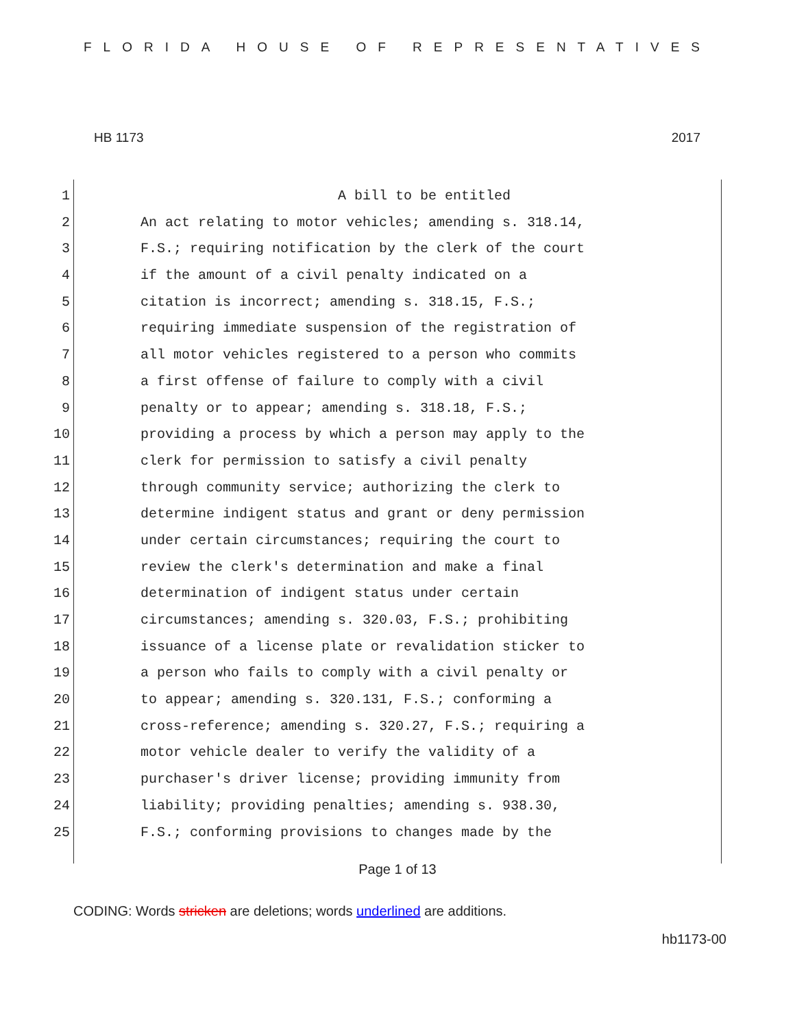FLORIDA HOUSE OF REPRESENTATIVES
HB 1173 2017
1 A bill to be entitled
2 An act relating to motor vehicles; amending s. 318.14,
3 F.S.; requiring notification by the clerk of the court
4 if the amount of a civil penalty indicated on a
5 citation is incorrect; amending s. 318.15, F.S.;
6 requiring immediate suspension of the registration of
7 all motor vehicles registered to a person who commits
8 a first offense of failure to comply with a civil
9 penalty or to appear; amending s. 318.18, F.S.;
10 providing a process by which a person may apply to the
11 clerk for permission to satisfy a civil penalty
12 through community service; authorizing the clerk to
13 determine indigent status and grant or deny permission
14 under certain circumstances; requiring the court to
15 review the clerk's determination and make a final
16 determination of indigent status under certain
17 circumstances; amending s. 320.03, F.S.; prohibiting
18 issuance of a license plate or revalidation sticker to
19 a person who fails to comply with a civil penalty or
20 to appear; amending s. 320.131, F.S.; conforming a
21 cross-reference; amending s. 320.27, F.S.; requiring a
22 motor vehicle dealer to verify the validity of a
23 purchaser's driver license; providing immunity from
24 liability; providing penalties; amending s. 938.30,
25 F.S.; conforming provisions to changes made by the
Page 1 of 13
CODING: Words stricken are deletions; words underlined are additions.
hb1173-00